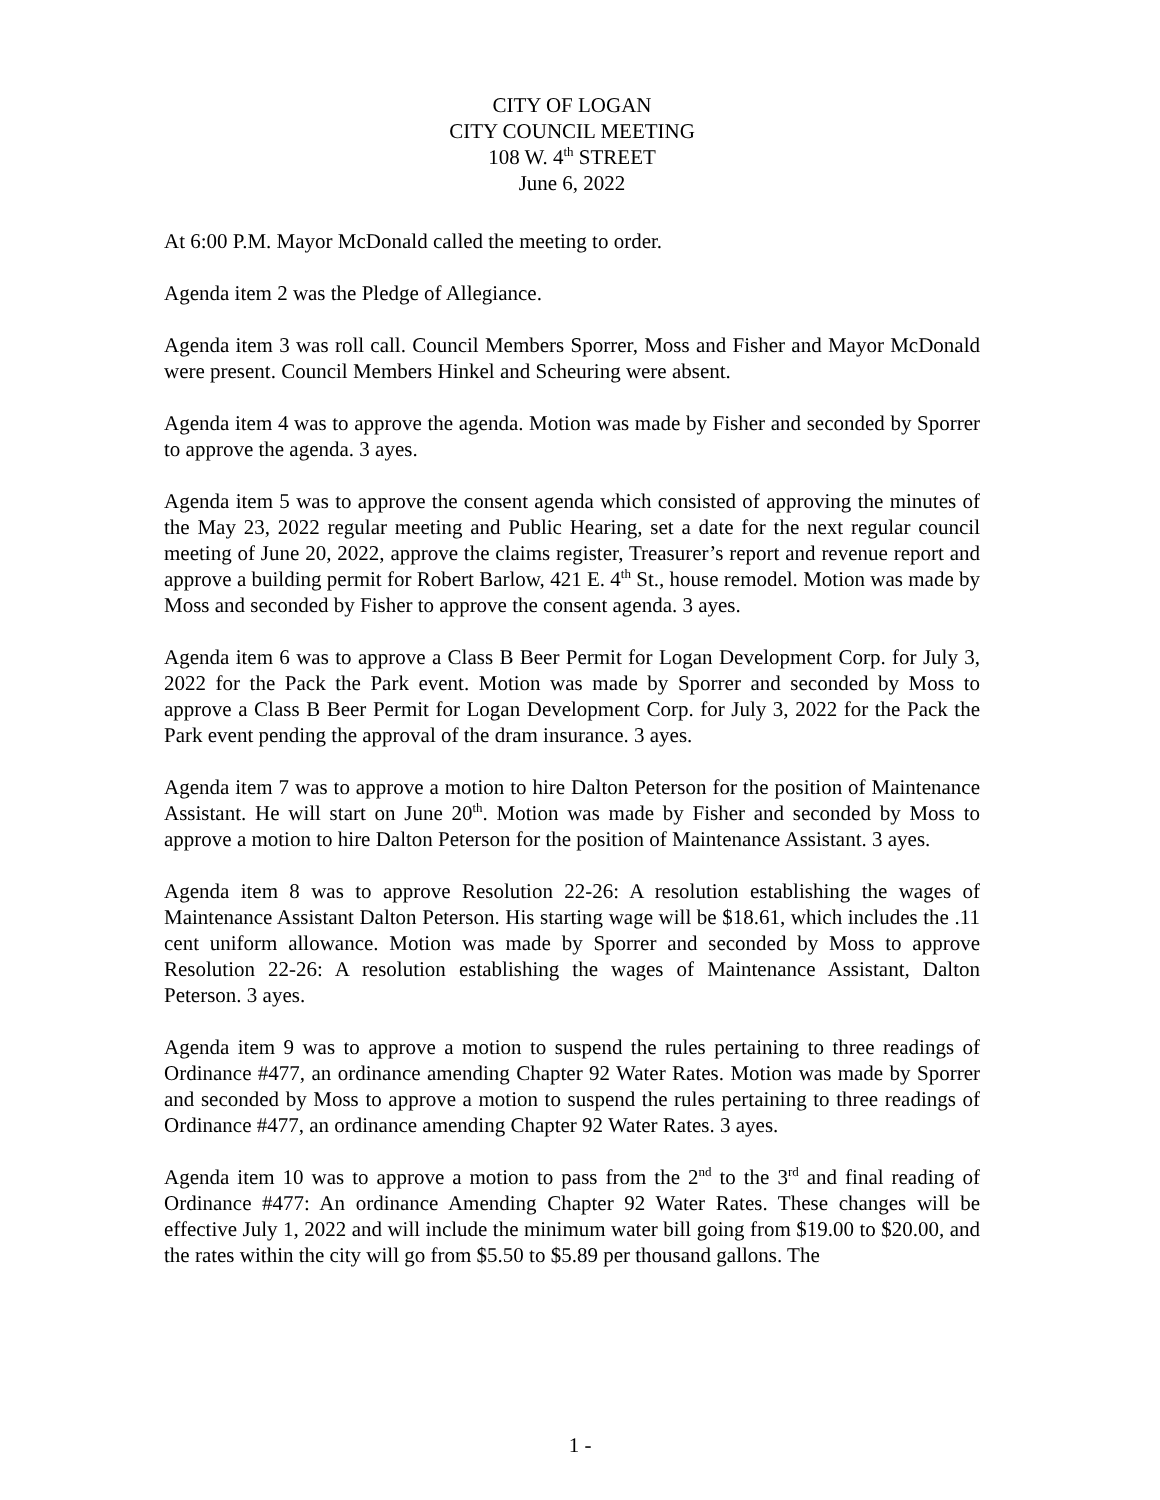CITY OF LOGAN
CITY COUNCIL MEETING
108 W. 4<sup>th</sup> STREET
June 6, 2022
At 6:00 P.M. Mayor McDonald called the meeting to order.
Agenda item 2 was the Pledge of Allegiance.
Agenda item 3 was roll call. Council Members Sporrer, Moss and Fisher and Mayor McDonald were present. Council Members Hinkel and Scheuring were absent.
Agenda item 4 was to approve the agenda. Motion was made by Fisher and seconded by Sporrer to approve the agenda. 3 ayes.
Agenda item 5 was to approve the consent agenda which consisted of approving the minutes of the May 23, 2022 regular meeting and Public Hearing, set a date for the next regular council meeting of June 20, 2022, approve the claims register, Treasurer’s report and revenue report and approve a building permit for Robert Barlow, 421 E. 4<sup>th</sup> St., house remodel. Motion was made by Moss and seconded by Fisher to approve the consent agenda. 3 ayes.
Agenda item 6 was to approve a Class B Beer Permit for Logan Development Corp. for July 3, 2022 for the Pack the Park event. Motion was made by Sporrer and seconded by Moss to approve a Class B Beer Permit for Logan Development Corp. for July 3, 2022 for the Pack the Park event pending the approval of the dram insurance. 3 ayes.
Agenda item 7 was to approve a motion to hire Dalton Peterson for the position of Maintenance Assistant. He will start on June 20<sup>th</sup>. Motion was made by Fisher and seconded by Moss to approve a motion to hire Dalton Peterson for the position of Maintenance Assistant. 3 ayes.
Agenda item 8 was to approve Resolution 22-26: A resolution establishing the wages of Maintenance Assistant Dalton Peterson. His starting wage will be $18.61, which includes the .11 cent uniform allowance. Motion was made by Sporrer and seconded by Moss to approve Resolution 22-26: A resolution establishing the wages of Maintenance Assistant, Dalton Peterson. 3 ayes.
Agenda item 9 was to approve a motion to suspend the rules pertaining to three readings of Ordinance #477, an ordinance amending Chapter 92 Water Rates. Motion was made by Sporrer and seconded by Moss to approve a motion to suspend the rules pertaining to three readings of Ordinance #477, an ordinance amending Chapter 92 Water Rates. 3 ayes.
Agenda item 10 was to approve a motion to pass from the 2<sup>nd</sup> to the 3<sup>rd</sup> and final reading of Ordinance #477: An ordinance Amending Chapter 92 Water Rates. These changes will be effective July 1, 2022 and will include the minimum water bill going from $19.00 to $20.00, and the rates within the city will go from $5.50 to $5.89 per thousand gallons. The
1 -